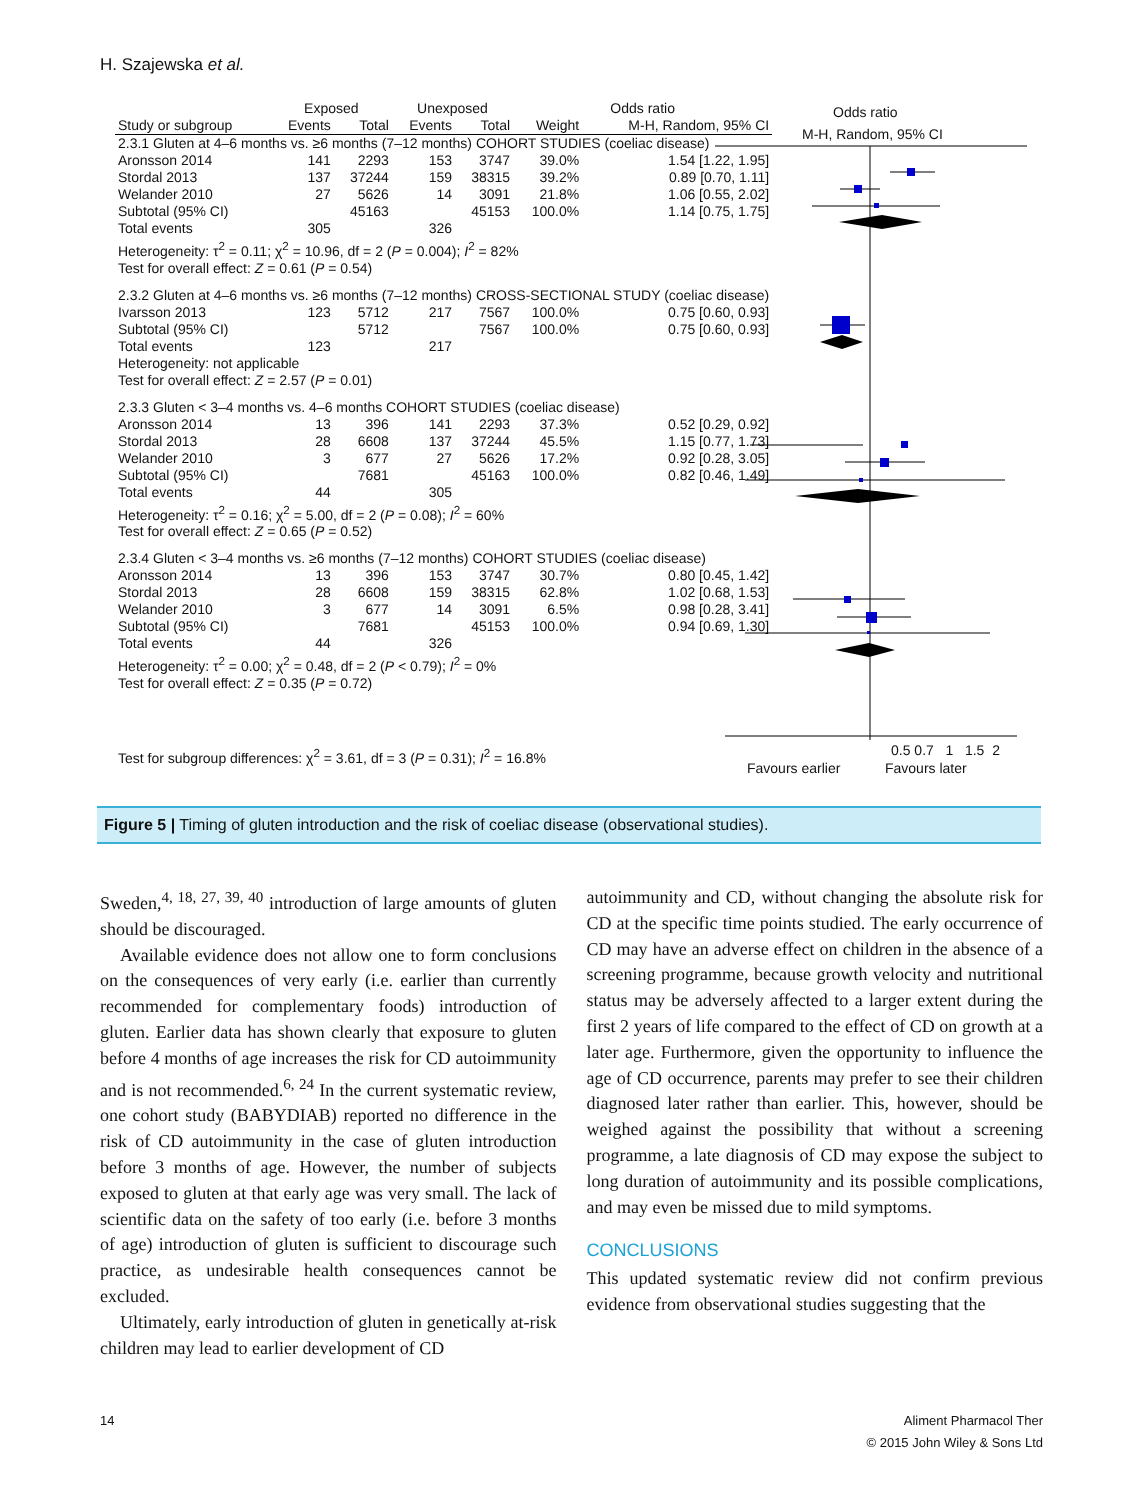H. Szajewska et al.
| | Exposed | | Unexposed | | Odds ratio | |
| --- | --- | --- | --- | --- | --- | --- |
| Study or subgroup | Events | Total | Events | Total | Weight | M-H, Random, 95% CI |
| 2.3.1 Gluten at 4–6 months vs. ≥6 months (7–12 months) COHORT STUDIES (coeliac disease) | | | | | | |
| Aronsson 2014 | 141 | 2293 | 153 | 3747 | 39.0% | 1.54 [1.22, 1.95] |
| Stordal 2013 | 137 | 37244 | 159 | 38315 | 39.2% | 0.89 [0.70, 1.11] |
| Welander 2010 | 27 | 5626 | 14 | 3091 | 21.8% | 1.06 [0.55, 2.02] |
| Subtotal (95% CI) | | 45163 | | 45153 | 100.0% | 1.14 [0.75, 1.75] |
| Total events | 305 | | 326 | | | |
| Heterogeneity: τ<sup>2</sup> = 0.11; χ<sup>2</sup> = 10.96, df = 2 ( P = 0.004); I<sup>2</sup> = 82% | | | | | | |
| Test for overall effect: Z = 0.61 ( P = 0.54) | | | | | | |
| 2.3.2 Gluten at 4–6 months vs. ≥6 months (7–12 months) CROSS-SECTIONAL STUDY (coeliac disease) | | | | | | |
| Ivarsson 2013 | 123 | 5712 | 217 | 7567 | 100.0% | 0.75 [0.60, 0.93] |
| Subtotal (95% CI) | | 5712 | | 7567 | 100.0% | 0.75 [0.60, 0.93] |
| Total events | 123 | | 217 | | | |
| Heterogeneity: not applicable | | | | | | |
| Test for overall effect: Z = 2.57 ( P = 0.01) | | | | | | |
| 2.3.3 Gluten < 3–4 months vs. 4–6 months COHORT STUDIES (coeliac disease) | | | | | | |
| Aronsson 2014 | 13 | 396 | 141 | 2293 | 37.3% | 0.52 [0.29, 0.92] |
| Stordal 2013 | 28 | 6608 | 137 | 37244 | 45.5% | 1.15 [0.77, 1.73] |
| Welander 2010 | 3 | 677 | 27 | 5626 | 17.2% | 0.92 [0.28, 3.05] |
| Subtotal (95% CI) | | 7681 | | 45163 | 100.0% | 0.82 [0.46, 1.49] |
| Total events | 44 | | 305 | | | |
| Heterogeneity: τ<sup>2</sup> = 0.16; χ<sup>2</sup> = 5.00, df = 2 ( P = 0.08); I<sup>2</sup> = 60% | | | | | | |
| Test for overall effect: Z = 0.65 ( P = 0.52) | | | | | | |
| 2.3.4 Gluten < 3–4 months vs. ≥6 months (7–12 months) COHORT STUDIES (coeliac disease) | | | | | | |
| Aronsson 2014 | 13 | 396 | 153 | 3747 | 30.7% | 0.80 [0.45, 1.42] |
| Stordal 2013 | 28 | 6608 | 159 | 38315 | 62.8% | 1.02 [0.68, 1.53] |
| Welander 2010 | 3 | 677 | 14 | 3091 | 6.5% | 0.98 [0.28, 3.41] |
| Subtotal (95% CI) | | 7681 | | 45153 | 100.0% | 0.94 [0.69, 1.30] |
| Total events | 44 | | 326 | | | |
| Heterogeneity: τ<sup>2</sup> = 0.00; χ<sup>2</sup> = 0.48, df = 2 ( P < 0.79); I<sup>2</sup> = 0% | | | | | | |
| Test for overall effect: Z = 0.35 ( P = 0.72) | | | | | | |
| Test for subgroup differences: χ<sup>2</sup> = 3.61, df = 3 ( P = 0.31); I<sup>2</sup> = 16.8% | | | | | | |
Odds ratio
M-H, Random, 95% CI
0.5 0.7 1 1.5 2
Favours earlier Favours later
Figure 5 | Timing of gluten introduction and the risk of coeliac disease (observational studies).
Sweden,<sup>4, 18, 27, 39, 40</sup> introduction of large amounts of gluten should be discouraged.
Available evidence does not allow one to form conclusions on the consequences of very early (i.e. earlier than currently recommended for complementary foods) introduction of gluten. Earlier data has shown clearly that exposure to gluten before 4 months of age increases the risk for CD autoimmunity and is not recommended.<sup>6, 24</sup> In the current systematic review, one cohort study (BABYDIAB) reported no difference in the risk of CD autoimmunity in the case of gluten introduction before 3 months of age. However, the number of subjects exposed to gluten at that early age was very small. The lack of scientific data on the safety of too early (i.e. before 3 months of age) introduction of gluten is sufficient to discourage such practice, as undesirable health consequences cannot be excluded.
Ultimately, early introduction of gluten in genetically at-risk children may lead to earlier development of CD
autoimmunity and CD, without changing the absolute risk for CD at the specific time points studied. The early occurrence of CD may have an adverse effect on children in the absence of a screening programme, because growth velocity and nutritional status may be adversely affected to a larger extent during the first 2 years of life compared to the effect of CD on growth at a later age. Furthermore, given the opportunity to influence the age of CD occurrence, parents may prefer to see their children diagnosed later rather than earlier. This, however, should be weighed against the possibility that without a screening programme, a late diagnosis of CD may expose the subject to long duration of autoimmunity and its possible complications, and may even be missed due to mild symptoms.
CONCLUSIONS
This updated systematic review did not confirm previous evidence from observational studies suggesting that the
14
Aliment Pharmacol Ther
© 2015 John Wiley & Sons Ltd